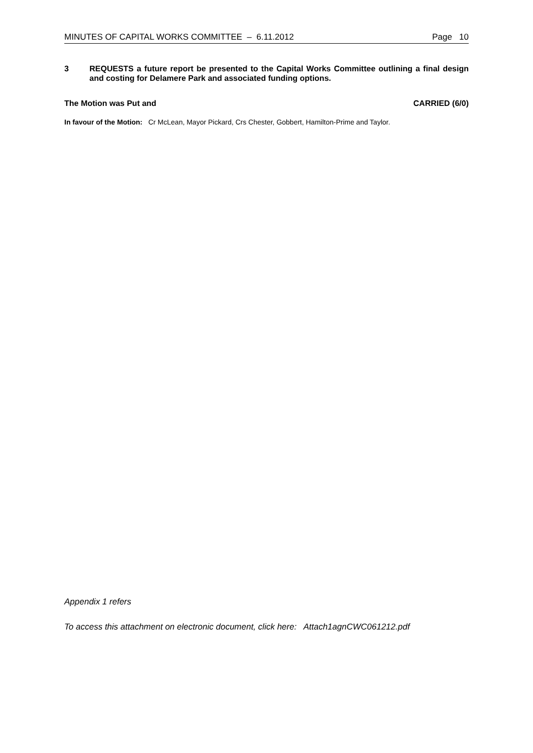MINUTES OF CAPITAL WORKS COMMITTEE – 6.11.2012 Page 10
3 REQUESTS a future report be presented to the Capital Works Committee outlining a final design and costing for Delamere Park and associated funding options.
The Motion was Put and CARRIED (6/0)
In favour of the Motion: Cr McLean, Mayor Pickard, Crs Chester, Gobbert, Hamilton-Prime and Taylor.
Appendix 1 refers
To access this attachment on electronic document, click here: Attach1agnCWC061212.pdf